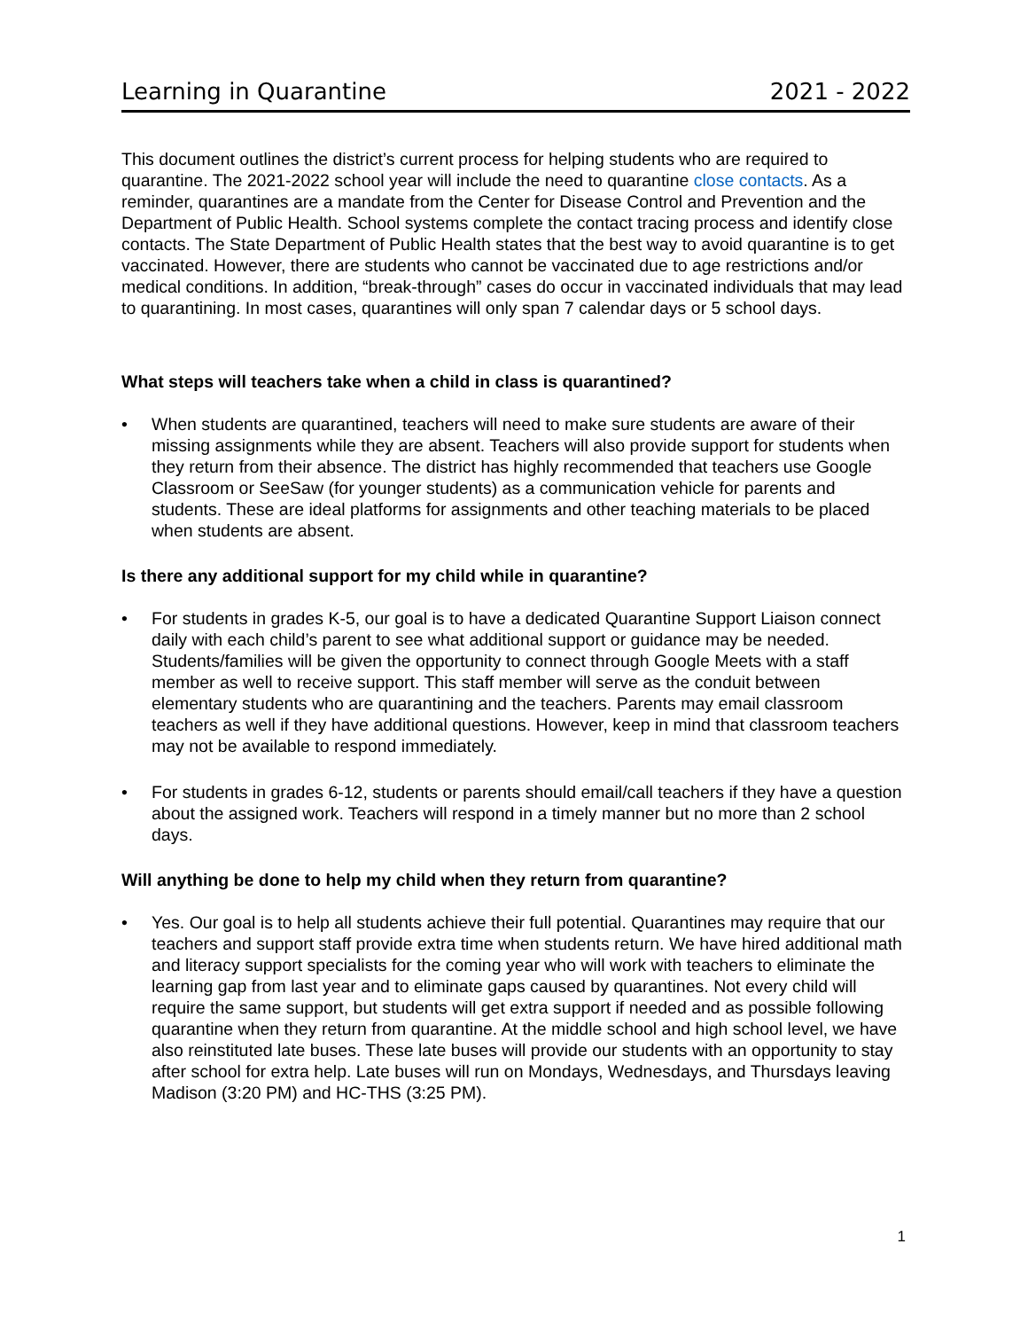Learning in Quarantine 2021 - 2022
This document outlines the district’s current process for helping students who are required to quarantine. The 2021-2022 school year will include the need to quarantine close contacts. As a reminder, quarantines are a mandate from the Center for Disease Control and Prevention and the Department of Public Health. School systems complete the contact tracing process and identify close contacts. The State Department of Public Health states that the best way to avoid quarantine is to get vaccinated. However, there are students who cannot be vaccinated due to age restrictions and/or medical conditions. In addition, “break-through” cases do occur in vaccinated individuals that may lead to quarantining. In most cases, quarantines will only span 7 calendar days or 5 school days.
What steps will teachers take when a child in class is quarantined?
• When students are quarantined, teachers will need to make sure students are aware of their missing assignments while they are absent. Teachers will also provide support for students when they return from their absence. The district has highly recommended that teachers use Google Classroom or SeeSaw (for younger students) as a communication vehicle for parents and students. These are ideal platforms for assignments and other teaching materials to be placed when students are absent.
Is there any additional support for my child while in quarantine?
• For students in grades K-5, our goal is to have a dedicated Quarantine Support Liaison connect daily with each child’s parent to see what additional support or guidance may be needed. Students/families will be given the opportunity to connect through Google Meets with a staff member as well to receive support. This staff member will serve as the conduit between elementary students who are quarantining and the teachers. Parents may email classroom teachers as well if they have additional questions. However, keep in mind that classroom teachers may not be available to respond immediately.
• For students in grades 6-12, students or parents should email/call teachers if they have a question about the assigned work. Teachers will respond in a timely manner but no more than 2 school days.
Will anything be done to help my child when they return from quarantine?
• Yes. Our goal is to help all students achieve their full potential. Quarantines may require that our teachers and support staff provide extra time when students return. We have hired additional math and literacy support specialists for the coming year who will work with teachers to eliminate the learning gap from last year and to eliminate gaps caused by quarantines. Not every child will require the same support, but students will get extra support if needed and as possible following quarantine when they return from quarantine. At the middle school and high school level, we have also reinstituted late buses. These late buses will provide our students with an opportunity to stay after school for extra help. Late buses will run on Mondays, Wednesdays, and Thursdays leaving Madison (3:20 PM) and HC-THS (3:25 PM).
1